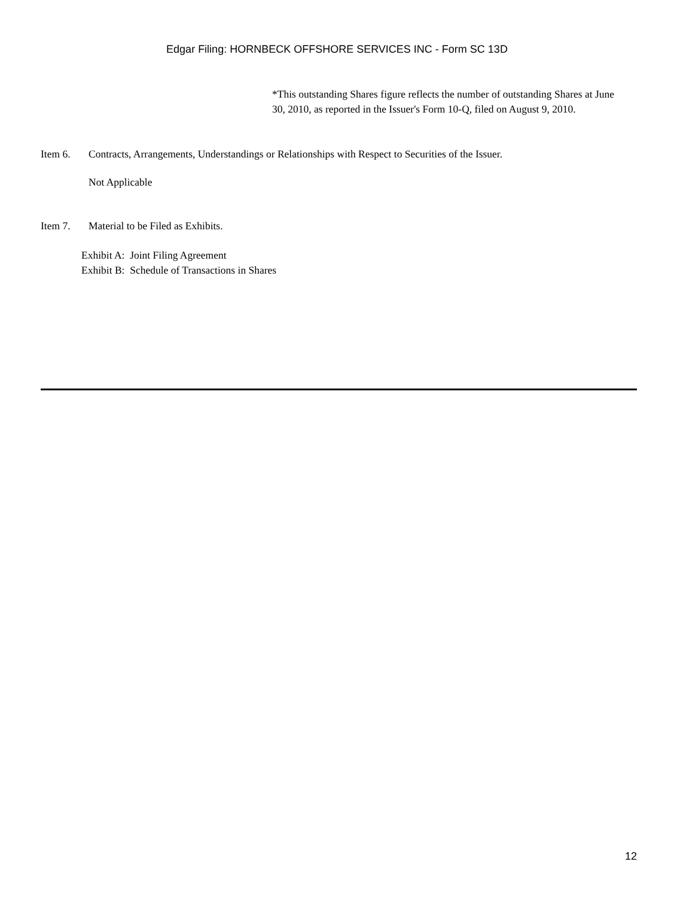Edgar Filing: HORNBECK OFFSHORE SERVICES INC - Form SC 13D
*This outstanding Shares figure reflects the number of outstanding Shares at June 30, 2010, as reported in the Issuer's Form 10-Q, filed on August 9, 2010.
Item 6. Contracts, Arrangements, Understandings or Relationships with Respect to Securities of the Issuer.
Not Applicable
Item 7. Material to be Filed as Exhibits.
Exhibit A: Joint Filing Agreement
Exhibit B: Schedule of Transactions in Shares
12